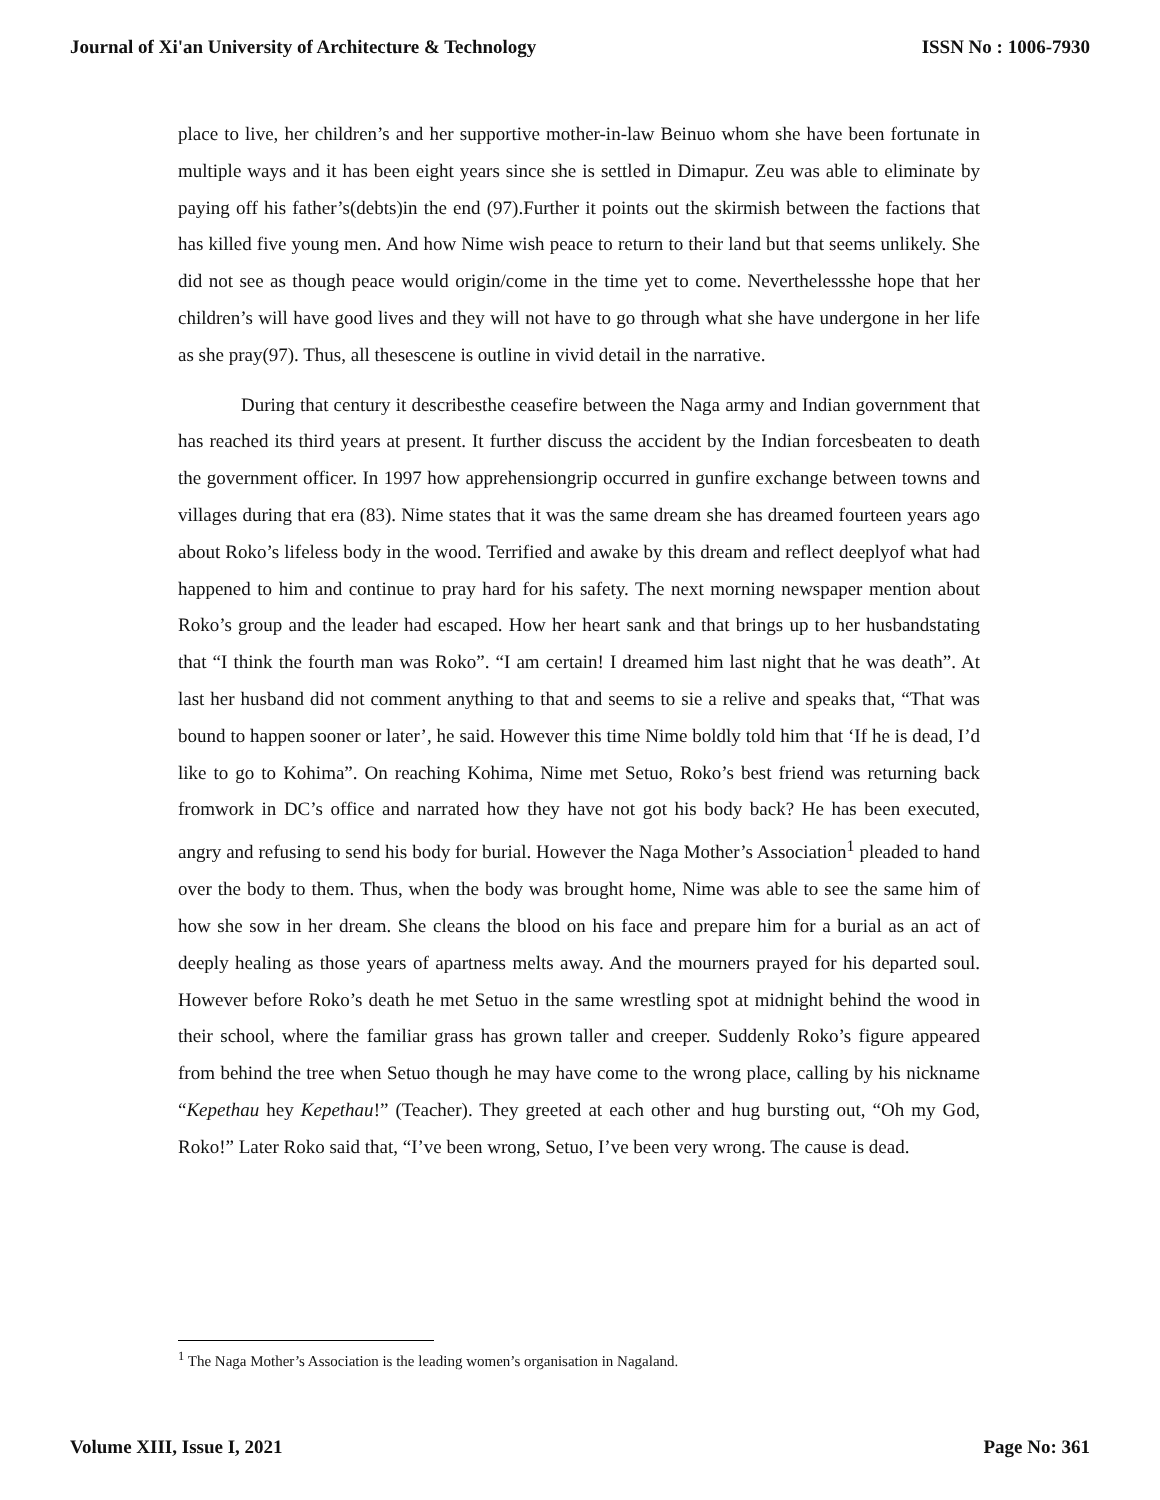Journal of Xi'an University of Architecture & Technology ISSN No : 1006-7930
place to live, her children’s and her supportive mother-in-law Beinuo whom she have been fortunate in multiple ways and it has been eight years since she is settled in Dimapur. Zeu was able to eliminate by paying off his father’s(debts)in the end (97).Further it points out the skirmish between the factions that has killed five young men. And how Nime wish peace to return to their land but that seems unlikely. She did not see as though peace would origin/come in the time yet to come. Neverthelessshe hope that her children’s will have good lives and they will not have to go through what she have undergone in her life as she pray(97). Thus, all thesescene is outline in vivid detail in the narrative.
During that century it describesthe ceasefire between the Naga army and Indian government that has reached its third years at present. It further discuss the accident by the Indian forcesbeaten to death the government officer. In 1997 how apprehensiongrip occurred in gunfire exchange between towns and villages during that era (83). Nime states that it was the same dream she has dreamed fourteen years ago about Roko’s lifeless body in the wood. Terrified and awake by this dream and reflect deeplyof what had happened to him and continue to pray hard for his safety. The next morning newspaper mention about Roko’s group and the leader had escaped. How her heart sank and that brings up to her husbandstating that “I think the fourth man was Roko”. “I am certain! I dreamed him last night that he was death”. At last her husband did not comment anything to that and seems to sie a relive and speaks that, “That was bound to happen sooner or later’, he said. However this time Nime boldly told him that ‘If he is dead, I’d like to go to Kohima”. On reaching Kohima, Nime met Setuo, Roko’s best friend was returning back fromwork in DC’s office and narrated how they have not got his body back? He has been executed, angry and refusing to send his body for burial. However the Naga Mother’s Association<sup>1</sup> pleaded to hand over the body to them. Thus, when the body was brought home, Nime was able to see the same him of how she sow in her dream. She cleans the blood on his face and prepare him for a burial as an act of deeply healing as those years of apartness melts away. And the mourners prayed for his departed soul. However before Roko’s death he met Setuo in the same wrestling spot at midnight behind the wood in their school, where the familiar grass has grown taller and creeper. Suddenly Roko’s figure appeared from behind the tree when Setuo though he may have come to the wrong place, calling by his nickname “Kepethau hey Kepethau!” (Teacher). They greeted at each other and hug bursting out, “Oh my God, Roko!” Later Roko said that, “I’ve been wrong, Setuo, I’ve been very wrong. The cause is dead.
<sup>1</sup> The Naga Mother’s Association is the leading women’s organisation in Nagaland.
Volume XIII, Issue I, 2021 Page No: 361